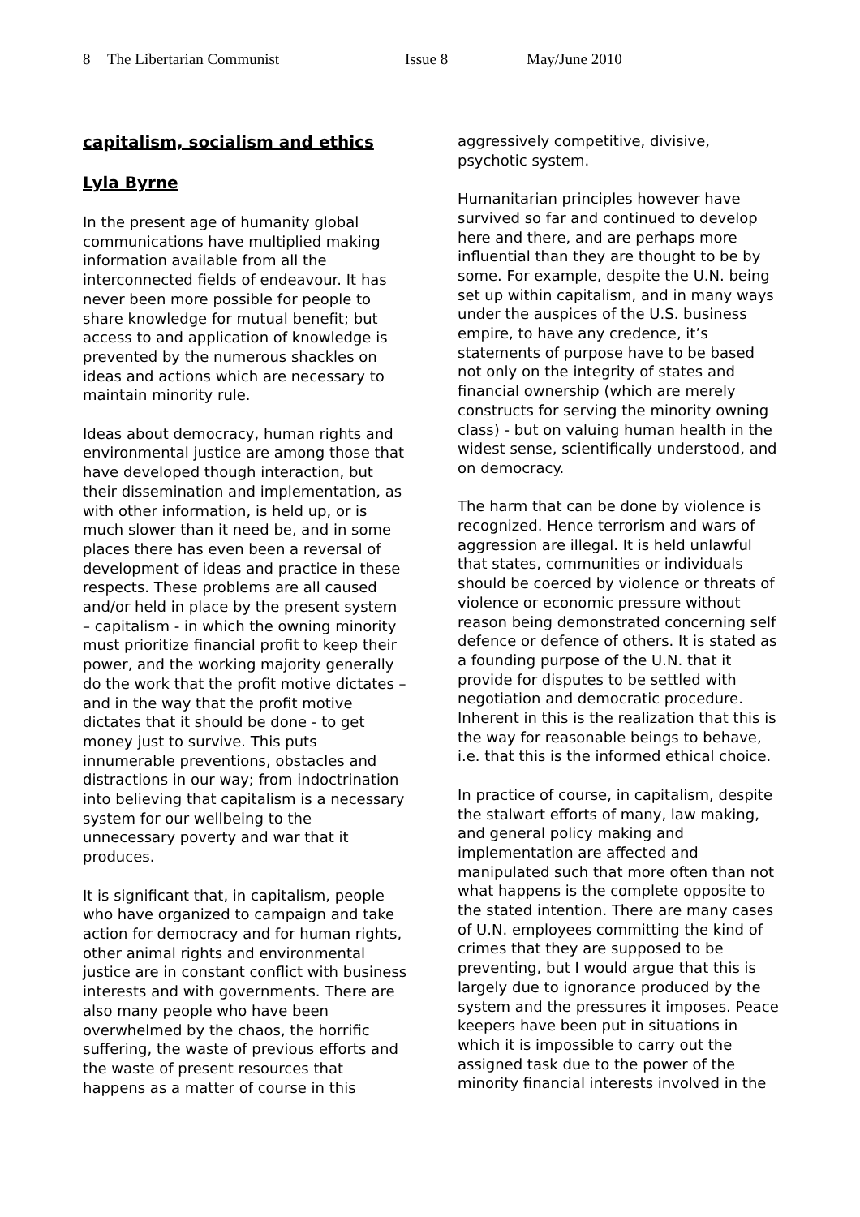8 The Libertarian Communist Issue 8 May/June 2010
capitalism, socialism and ethics
Lyla Byrne
In the present age of humanity global communications have multiplied making information available from all the interconnected fields of endeavour. It has never been more possible for people to share knowledge for mutual benefit; but access to and application of knowledge is prevented by the numerous shackles on ideas and actions which are necessary to maintain minority rule.
Ideas about democracy, human rights and environmental justice are among those that have developed though interaction, but their dissemination and implementation, as with other information, is held up, or is much slower than it need be, and in some places there has even been a reversal of development of ideas and practice in these respects. These problems are all caused and/or held in place by the present system – capitalism - in which the owning minority must prioritize financial profit to keep their power, and the working majority generally do the work that the profit motive dictates – and in the way that the profit motive dictates that it should be done - to get money just to survive. This puts innumerable preventions, obstacles and distractions in our way; from indoctrination into believing that capitalism is a necessary system for our wellbeing to the unnecessary poverty and war that it produces.
It is significant that, in capitalism, people who have organized to campaign and take action for democracy and for human rights, other animal rights and environmental justice are in constant conflict with business interests and with governments. There are also many people who have been overwhelmed by the chaos, the horrific suffering, the waste of previous efforts and the waste of present resources that happens as a matter of course in this
aggressively competitive, divisive, psychotic system.
Humanitarian principles however have survived so far and continued to develop here and there, and are perhaps more influential than they are thought to be by some. For example, despite the U.N. being set up within capitalism, and in many ways under the auspices of the U.S. business empire, to have any credence, it’s statements of purpose have to be based not only on the integrity of states and financial ownership (which are merely constructs for serving the minority owning class) - but on valuing human health in the widest sense, scientifically understood, and on democracy.
The harm that can be done by violence is recognized. Hence terrorism and wars of aggression are illegal. It is held unlawful that states, communities or individuals should be coerced by violence or threats of violence or economic pressure without reason being demonstrated concerning self defence or defence of others. It is stated as a founding purpose of the U.N. that it provide for disputes to be settled with negotiation and democratic procedure. Inherent in this is the realization that this is the way for reasonable beings to behave, i.e. that this is the informed ethical choice.
In practice of course, in capitalism, despite the stalwart efforts of many, law making, and general policy making and implementation are affected and manipulated such that more often than not what happens is the complete opposite to the stated intention. There are many cases of U.N. employees committing the kind of crimes that they are supposed to be preventing, but I would argue that this is largely due to ignorance produced by the system and the pressures it imposes. Peace keepers have been put in situations in which it is impossible to carry out the assigned task due to the power of the minority financial interests involved in the